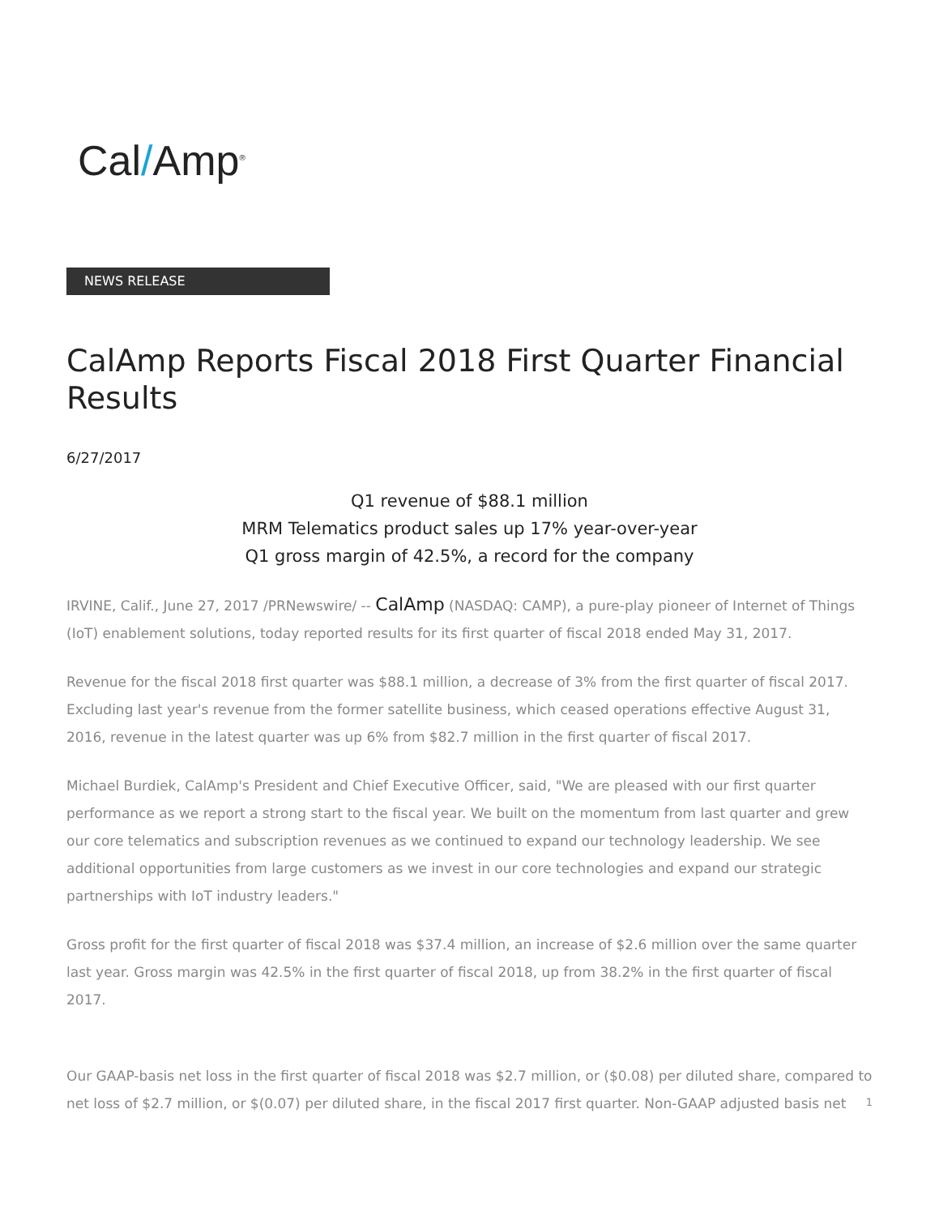Cal/Amp<sup>®</sup>
NEWS RELEASE
CalAmp Reports Fiscal 2018 First Quarter Financial Results
6/27/2017
Q1 revenue of $88.1 million
MRM Telematics product sales up 17% year-over-year
Q1 gross margin of 42.5%, a record for the company
IRVINE, Calif., June 27, 2017 /PRNewswire/ -- CalAmp (NASDAQ: CAMP), a pure-play pioneer of Internet of Things (IoT) enablement solutions, today reported results for its first quarter of fiscal 2018 ended May 31, 2017.
Revenue for the fiscal 2018 first quarter was $88.1 million, a decrease of 3% from the first quarter of fiscal 2017. Excluding last year's revenue from the former satellite business, which ceased operations effective August 31, 2016, revenue in the latest quarter was up 6% from $82.7 million in the first quarter of fiscal 2017.
Michael Burdiek, CalAmp's President and Chief Executive Officer, said, "We are pleased with our first quarter performance as we report a strong start to the fiscal year. We built on the momentum from last quarter and grew our core telematics and subscription revenues as we continued to expand our technology leadership. We see additional opportunities from large customers as we invest in our core technologies and expand our strategic partnerships with IoT industry leaders."
Gross profit for the first quarter of fiscal 2018 was $37.4 million, an increase of $2.6 million over the same quarter last year. Gross margin was 42.5% in the first quarter of fiscal 2018, up from 38.2% in the first quarter of fiscal 2017.
Our GAAP-basis net loss in the first quarter of fiscal 2018 was $2.7 million, or ($0.08) per diluted share, compared to net loss of $2.7 million, or $(0.07) per diluted share, in the fiscal 2017 first quarter. Non-GAAP adjusted basis net
1